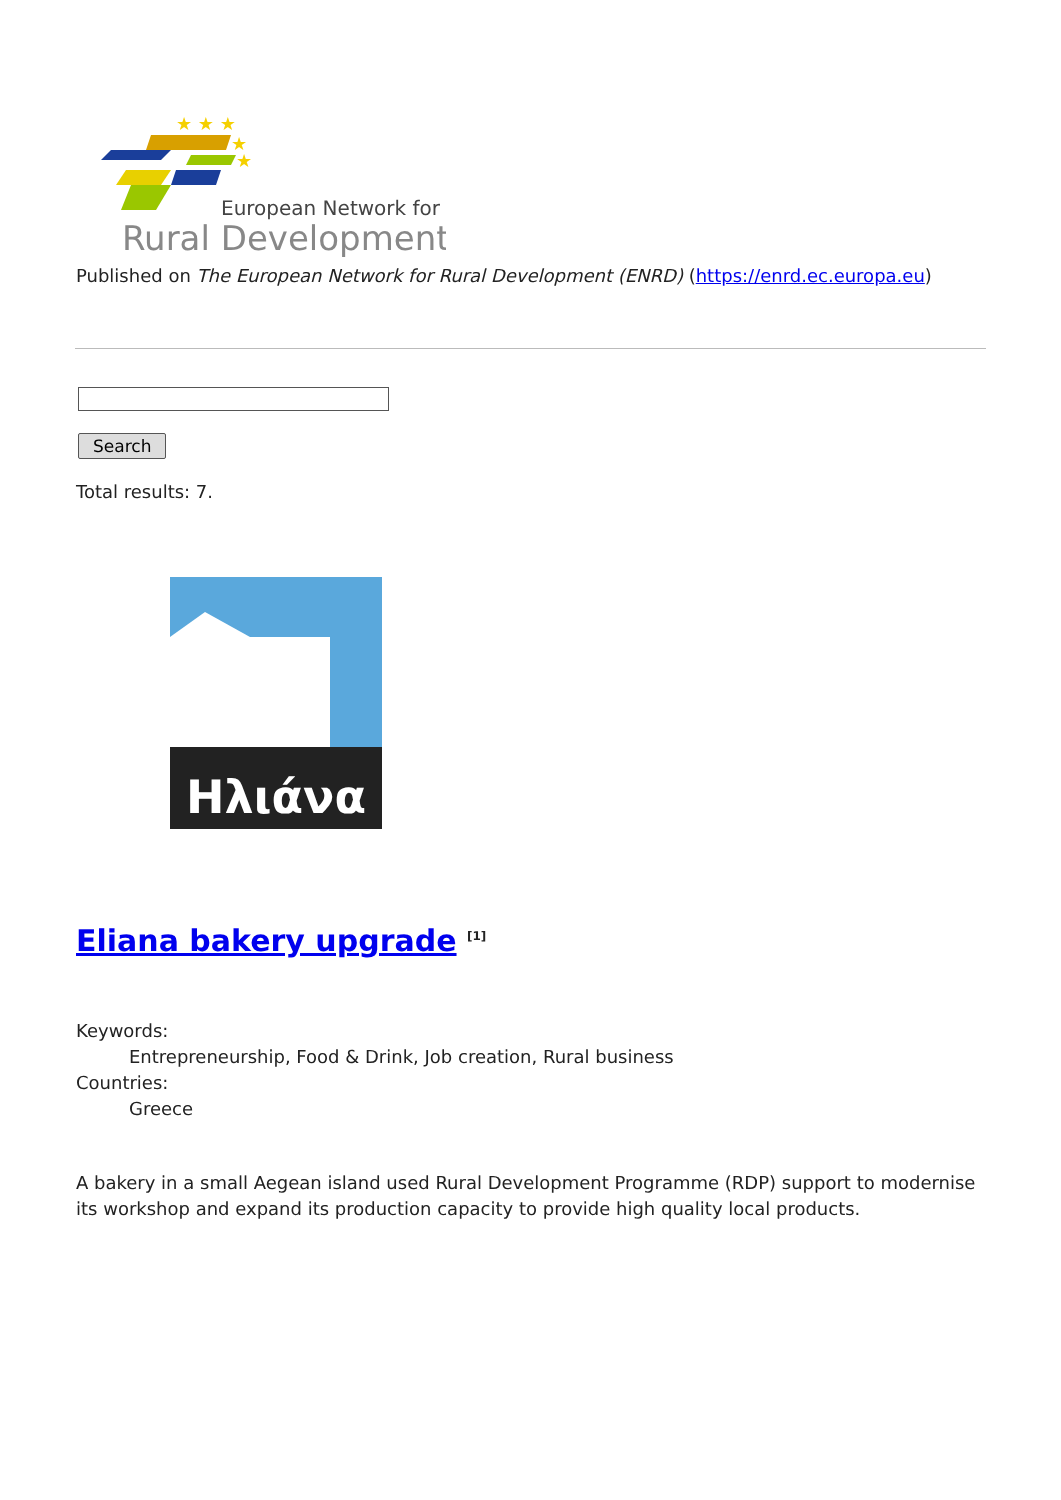★ ★ ★
★
★
European Network for
Rural Development
Published on The European Network for Rural Development (ENRD) (https://enrd.ec.europa.eu)
Search
Total results: 7.
Ηλιάνα
Eliana bakery upgrade <sup>[1]</sup>
Keywords:
Entrepreneurship, Food & Drink, Job creation, Rural business
Countries:
Greece
A bakery in a small Aegean island used Rural Development Programme (RDP) support to modernise its workshop and expand its production capacity to provide high quality local products.